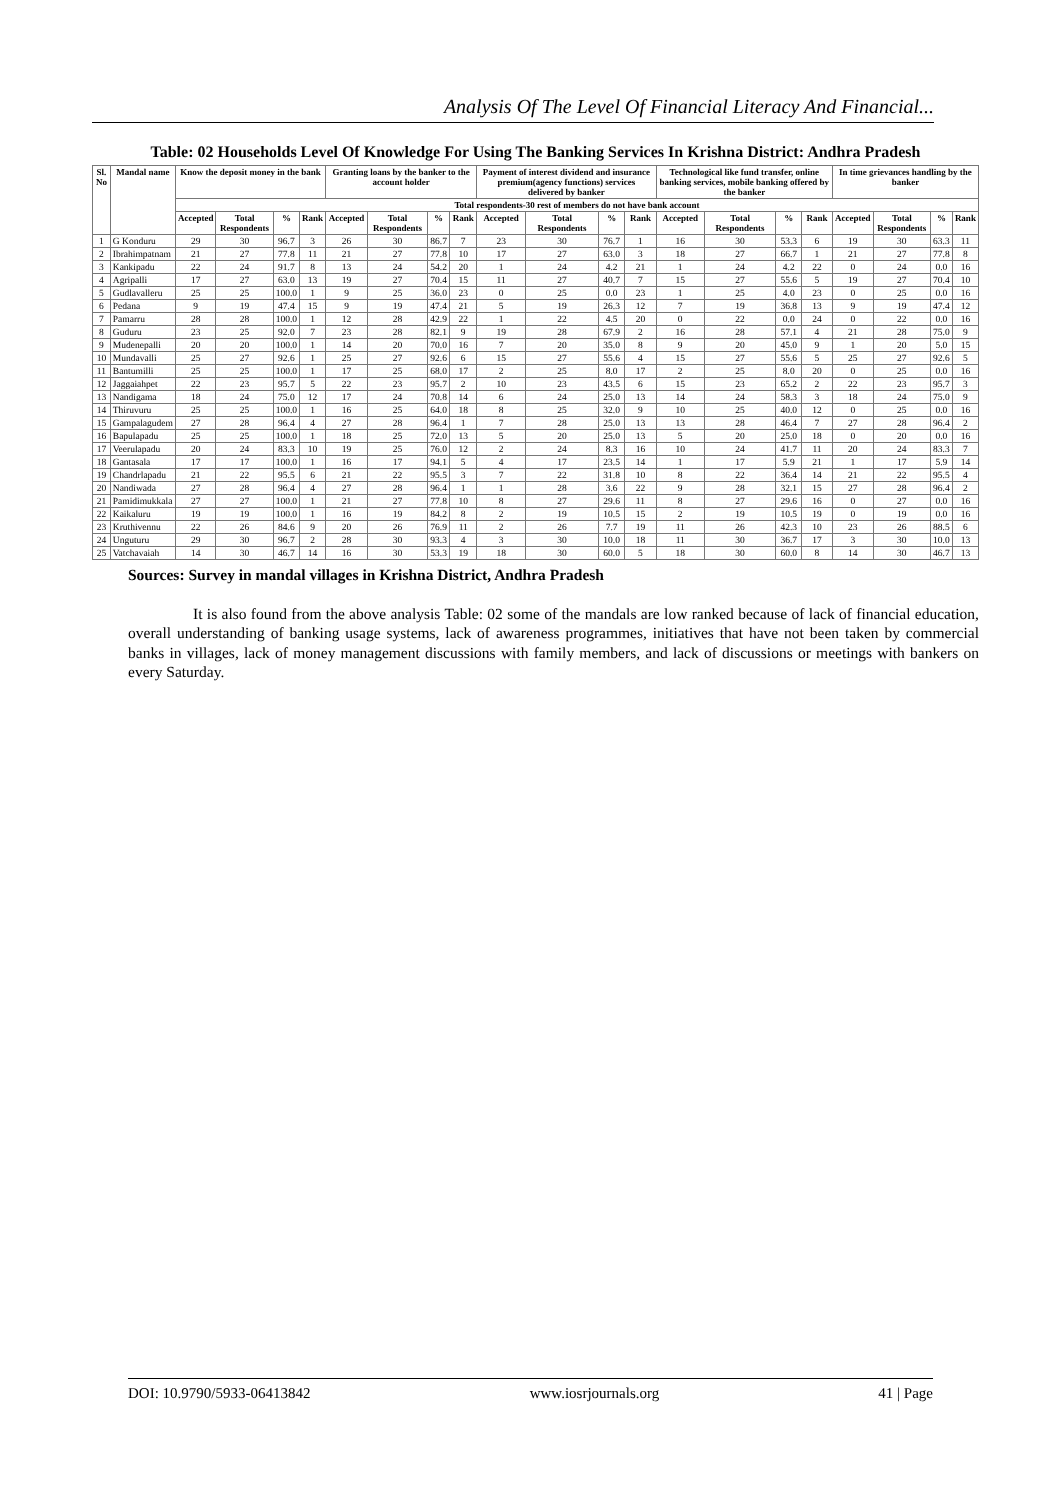Analysis Of The Level Of Financial Literacy And Financial...
Table: 02 Households Level Of Knowledge For Using The Banking Services In Krishna District: Andhra Pradesh
| Sl. No | Mandal name | Know the deposit money in the bank | | | | Granting loans by the banker to the account holder | | | | Payment of interest dividend and insurance premium(agency functions) services delivered by banker | | | | Technological like fund transfer, online banking services, mobile banking offered by the banker | | | | In time grievances handling by the banker | | | |
| --- | --- | --- | --- | --- | --- | --- | --- | --- | --- | --- | --- | --- | --- | --- | --- | --- | --- | --- | --- | --- | --- |
| | | Total respondents-30 rest of members do not have bank account | | | | | | | | | | | | | | | | | | | |
| | | Accepted | Total Respondents | % | Rank | Accepted | Total Respondents | % | Rank | Accepted | Total Respondents | % | Rank | Accepted | Total Respondents | % | Rank | Accepted | Total Respondents | % | Rank |
| 1 | G Konduru | 29 | 30 | 96.7 | 3 | 26 | 30 | 86.7 | 7 | 23 | 30 | 76.7 | 1 | 16 | 30 | 53.3 | 6 | 19 | 30 | 63.3 | 11 |
| 2 | Ibrahimpatnam | 21 | 27 | 77.8 | 11 | 21 | 27 | 77.8 | 10 | 17 | 27 | 63.0 | 3 | 18 | 27 | 66.7 | 1 | 21 | 27 | 77.8 | 8 |
| 3 | Kankipadu | 22 | 24 | 91.7 | 8 | 13 | 24 | 54.2 | 20 | 1 | 24 | 4.2 | 21 | 1 | 24 | 4.2 | 22 | 0 | 24 | 0.0 | 16 |
| 4 | Agripalli | 17 | 27 | 63.0 | 13 | 19 | 27 | 70.4 | 15 | 11 | 27 | 40.7 | 7 | 15 | 27 | 55.6 | 5 | 19 | 27 | 70.4 | 10 |
| 5 | Gudlavalleru | 25 | 25 | 100.0 | 1 | 9 | 25 | 36.0 | 23 | 0 | 25 | 0.0 | 23 | 1 | 25 | 4.0 | 23 | 0 | 25 | 0.0 | 16 |
| 6 | Pedana | 9 | 19 | 47.4 | 15 | 9 | 19 | 47.4 | 21 | 5 | 19 | 26.3 | 12 | 7 | 19 | 36.8 | 13 | 9 | 19 | 47.4 | 12 |
| 7 | Pamarru | 28 | 28 | 100.0 | 1 | 12 | 28 | 42.9 | 22 | 1 | 22 | 4.5 | 20 | 0 | 22 | 0.0 | 24 | 0 | 22 | 0.0 | 16 |
| 8 | Guduru | 23 | 25 | 92.0 | 7 | 23 | 28 | 82.1 | 9 | 19 | 28 | 67.9 | 2 | 16 | 28 | 57.1 | 4 | 21 | 28 | 75.0 | 9 |
| 9 | Mudenepalli | 20 | 20 | 100.0 | 1 | 14 | 20 | 70.0 | 16 | 7 | 20 | 35.0 | 8 | 9 | 20 | 45.0 | 9 | 1 | 20 | 5.0 | 15 |
| 10 | Mundavalli | 25 | 27 | 92.6 | 1 | 25 | 27 | 92.6 | 6 | 15 | 27 | 55.6 | 4 | 15 | 27 | 55.6 | 5 | 25 | 27 | 92.6 | 5 |
| 11 | Bantumilli | 25 | 25 | 100.0 | 1 | 17 | 25 | 68.0 | 17 | 2 | 25 | 8.0 | 17 | 2 | 25 | 8.0 | 20 | 0 | 25 | 0.0 | 16 |
| 12 | Jaggaiahpet | 22 | 23 | 95.7 | 5 | 22 | 23 | 95.7 | 2 | 10 | 23 | 43.5 | 6 | 15 | 23 | 65.2 | 2 | 22 | 23 | 95.7 | 3 |
| 13 | Nandigama | 18 | 24 | 75.0 | 12 | 17 | 24 | 70.8 | 14 | 6 | 24 | 25.0 | 13 | 14 | 24 | 58.3 | 3 | 18 | 24 | 75.0 | 9 |
| 14 | Thiruvuru | 25 | 25 | 100.0 | 1 | 16 | 25 | 64.0 | 18 | 8 | 25 | 32.0 | 9 | 10 | 25 | 40.0 | 12 | 0 | 25 | 0.0 | 16 |
| 15 | Gampalagudem | 27 | 28 | 96.4 | 4 | 27 | 28 | 96.4 | 1 | 7 | 28 | 25.0 | 13 | 13 | 28 | 46.4 | 7 | 27 | 28 | 96.4 | 2 |
| 16 | Bapulapadu | 25 | 25 | 100.0 | 1 | 18 | 25 | 72.0 | 13 | 5 | 20 | 25.0 | 13 | 5 | 20 | 25.0 | 18 | 0 | 20 | 0.0 | 16 |
| 17 | Veerulapadu | 20 | 24 | 83.3 | 10 | 19 | 25 | 76.0 | 12 | 2 | 24 | 8.3 | 16 | 10 | 24 | 41.7 | 11 | 20 | 24 | 83.3 | 7 |
| 18 | Gantasala | 17 | 17 | 100.0 | 1 | 16 | 17 | 94.1 | 5 | 4 | 17 | 23.5 | 14 | 1 | 17 | 5.9 | 21 | 1 | 17 | 5.9 | 14 |
| 19 | Chandrlapadu | 21 | 22 | 95.5 | 6 | 21 | 22 | 95.5 | 3 | 7 | 22 | 31.8 | 10 | 8 | 22 | 36.4 | 14 | 21 | 22 | 95.5 | 4 |
| 20 | Nandiwada | 27 | 28 | 96.4 | 4 | 27 | 28 | 96.4 | 1 | 1 | 28 | 3.6 | 22 | 9 | 28 | 32.1 | 15 | 27 | 28 | 96.4 | 2 |
| 21 | Pamidimukkala | 27 | 27 | 100.0 | 1 | 21 | 27 | 77.8 | 10 | 8 | 27 | 29.6 | 11 | 8 | 27 | 29.6 | 16 | 0 | 27 | 0.0 | 16 |
| 22 | Kaikaluru | 19 | 19 | 100.0 | 1 | 16 | 19 | 84.2 | 8 | 2 | 19 | 10.5 | 15 | 2 | 19 | 10.5 | 19 | 0 | 19 | 0.0 | 16 |
| 23 | Kruthivennu | 22 | 26 | 84.6 | 9 | 20 | 26 | 76.9 | 11 | 2 | 26 | 7.7 | 19 | 11 | 26 | 42.3 | 10 | 23 | 26 | 88.5 | 6 |
| 24 | Unguturu | 29 | 30 | 96.7 | 2 | 28 | 30 | 93.3 | 4 | 3 | 30 | 10.0 | 18 | 11 | 30 | 36.7 | 17 | 3 | 30 | 10.0 | 13 |
| 25 | Vatchavaiah | 14 | 30 | 46.7 | 14 | 16 | 30 | 53.3 | 19 | 18 | 30 | 60.0 | 5 | 18 | 30 | 60.0 | 8 | 14 | 30 | 46.7 | 13 |
Sources: Survey in mandal villages in Krishna District, Andhra Pradesh
It is also found from the above analysis Table: 02 some of the mandals are low ranked because of lack of financial education, overall understanding of banking usage systems, lack of awareness programmes, initiatives that have not been taken by commercial banks in villages, lack of money management discussions with family members, and lack of discussions or meetings with bankers on every Saturday.
DOI: 10.9790/5933-06413842 www.iosrjournals.org 41 | Page